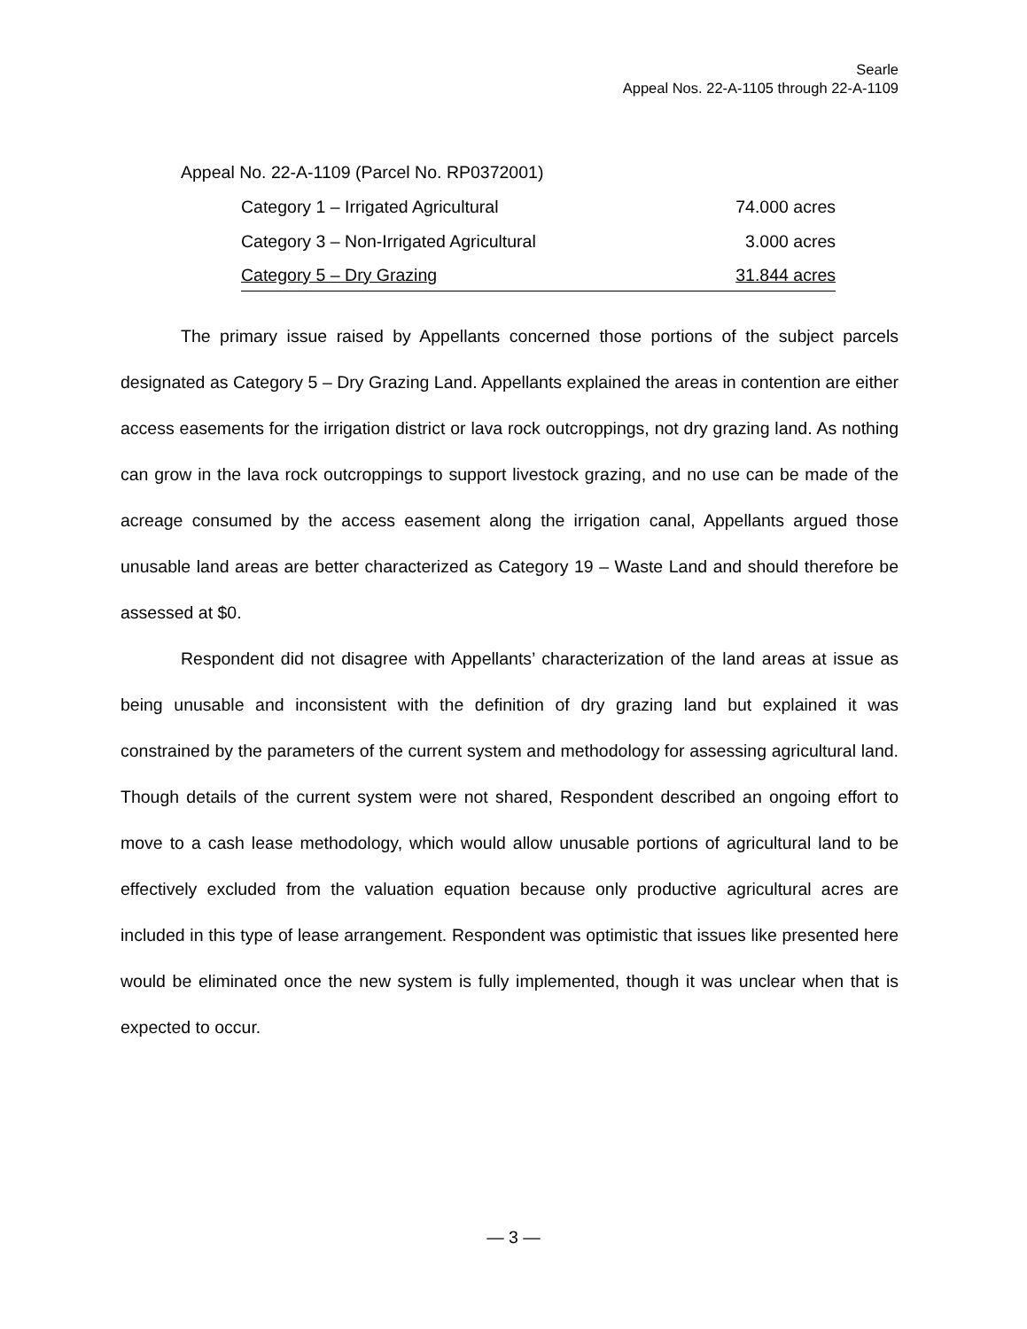Searle
Appeal Nos. 22-A-1105 through 22-A-1109
Appeal No. 22-A-1109 (Parcel No. RP0372001)
| Category 1 – Irrigated Agricultural | 74.000 acres |
| Category 3 – Non-Irrigated Agricultural | 3.000 acres |
| Category 5 – Dry Grazing | 31.844 acres |
The primary issue raised by Appellants concerned those portions of the subject parcels designated as Category 5 – Dry Grazing Land. Appellants explained the areas in contention are either access easements for the irrigation district or lava rock outcroppings, not dry grazing land. As nothing can grow in the lava rock outcroppings to support livestock grazing, and no use can be made of the acreage consumed by the access easement along the irrigation canal, Appellants argued those unusable land areas are better characterized as Category 19 – Waste Land and should therefore be assessed at $0.
Respondent did not disagree with Appellants’ characterization of the land areas at issue as being unusable and inconsistent with the definition of dry grazing land but explained it was constrained by the parameters of the current system and methodology for assessing agricultural land. Though details of the current system were not shared, Respondent described an ongoing effort to move to a cash lease methodology, which would allow unusable portions of agricultural land to be effectively excluded from the valuation equation because only productive agricultural acres are included in this type of lease arrangement. Respondent was optimistic that issues like presented here would be eliminated once the new system is fully implemented, though it was unclear when that is expected to occur.
— 3 —